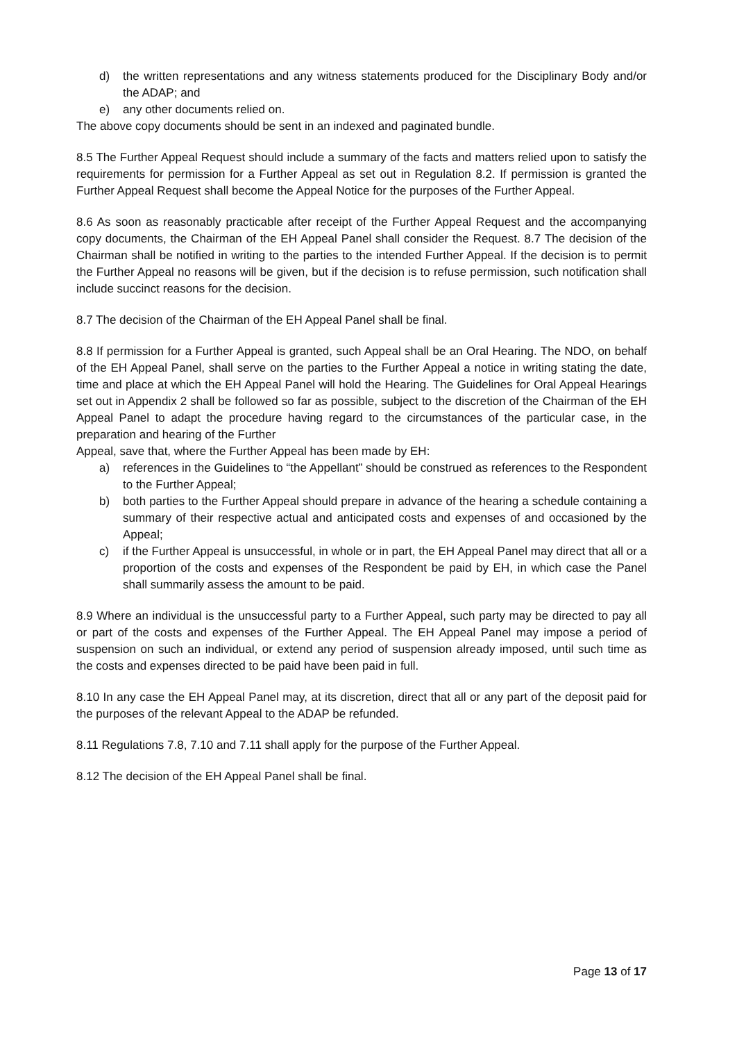d) the written representations and any witness statements produced for the Disciplinary Body and/or the ADAP; and
e) any other documents relied on.
The above copy documents should be sent in an indexed and paginated bundle.
8.5 The Further Appeal Request should include a summary of the facts and matters relied upon to satisfy the requirements for permission for a Further Appeal as set out in Regulation 8.2. If permission is granted the Further Appeal Request shall become the Appeal Notice for the purposes of the Further Appeal.
8.6 As soon as reasonably practicable after receipt of the Further Appeal Request and the accompanying copy documents, the Chairman of the EH Appeal Panel shall consider the Request. 8.7 The decision of the Chairman shall be notified in writing to the parties to the intended Further Appeal. If the decision is to permit the Further Appeal no reasons will be given, but if the decision is to refuse permission, such notification shall include succinct reasons for the decision.
8.7 The decision of the Chairman of the EH Appeal Panel shall be final.
8.8 If permission for a Further Appeal is granted, such Appeal shall be an Oral Hearing. The NDO, on behalf of the EH Appeal Panel, shall serve on the parties to the Further Appeal a notice in writing stating the date, time and place at which the EH Appeal Panel will hold the Hearing. The Guidelines for Oral Appeal Hearings set out in Appendix 2 shall be followed so far as possible, subject to the discretion of the Chairman of the EH Appeal Panel to adapt the procedure having regard to the circumstances of the particular case, in the preparation and hearing of the Further
Appeal, save that, where the Further Appeal has been made by EH:
a) references in the Guidelines to “the Appellant” should be construed as references to the Respondent to the Further Appeal;
b) both parties to the Further Appeal should prepare in advance of the hearing a schedule containing a summary of their respective actual and anticipated costs and expenses of and occasioned by the Appeal;
c) if the Further Appeal is unsuccessful, in whole or in part, the EH Appeal Panel may direct that all or a proportion of the costs and expenses of the Respondent be paid by EH, in which case the Panel shall summarily assess the amount to be paid.
8.9 Where an individual is the unsuccessful party to a Further Appeal, such party may be directed to pay all or part of the costs and expenses of the Further Appeal. The EH Appeal Panel may impose a period of suspension on such an individual, or extend any period of suspension already imposed, until such time as the costs and expenses directed to be paid have been paid in full.
8.10 In any case the EH Appeal Panel may, at its discretion, direct that all or any part of the deposit paid for the purposes of the relevant Appeal to the ADAP be refunded.
8.11 Regulations 7.8, 7.10 and 7.11 shall apply for the purpose of the Further Appeal.
8.12 The decision of the EH Appeal Panel shall be final.
Page 13 of 17